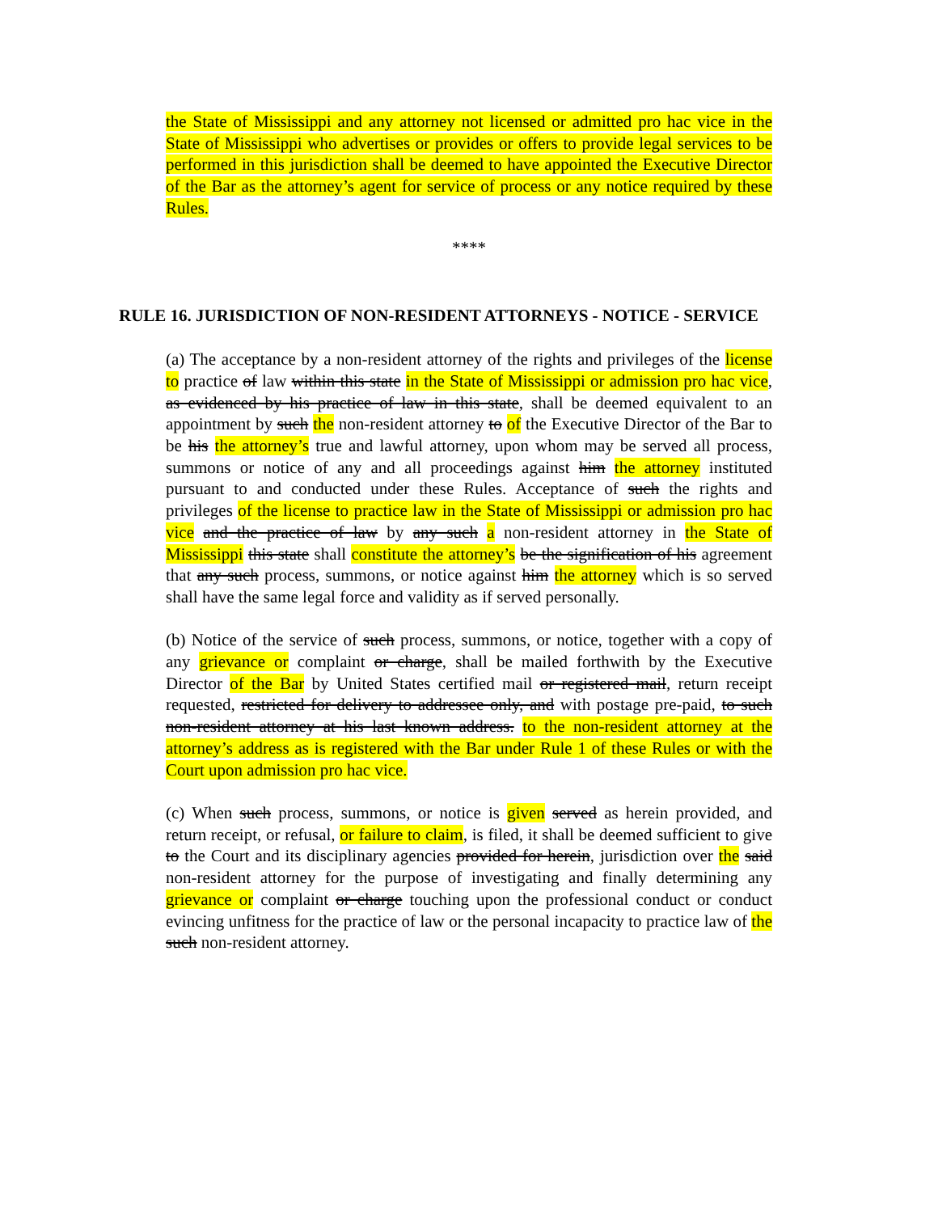the State of Mississippi and any attorney not licensed or admitted pro hac vice in the State of Mississippi who advertises or provides or offers to provide legal services to be performed in this jurisdiction shall be deemed to have appointed the Executive Director of the Bar as the attorney’s agent for service of process or any notice required by these Rules.
****
RULE 16. JURISDICTION OF NON-RESIDENT ATTORNEYS - NOTICE - SERVICE
(a) The acceptance by a non-resident attorney of the rights and privileges of the license to practice of law within this state in the State of Mississippi or admission pro hac vice, as evidenced by his practice of law in this state, shall be deemed equivalent to an appointment by such the non-resident attorney to of the Executive Director of the Bar to be his the attorney’s true and lawful attorney, upon whom may be served all process, summons or notice of any and all proceedings against him the attorney instituted pursuant to and conducted under these Rules. Acceptance of such the rights and privileges of the license to practice law in the State of Mississippi or admission pro hac vice and the practice of law by any such a non-resident attorney in the State of Mississippi this state shall constitute the attorney’s be the signification of his agreement that any such process, summons, or notice against him the attorney which is so served shall have the same legal force and validity as if served personally.
(b) Notice of the service of such process, summons, or notice, together with a copy of any grievance or complaint or charge, shall be mailed forthwith by the Executive Director of the Bar by United States certified mail or registered mail, return receipt requested, restricted for delivery to addressee only, and with postage pre-paid, to such non-resident attorney at his last known address. to the non-resident attorney at the attorney’s address as is registered with the Bar under Rule 1 of these Rules or with the Court upon admission pro hac vice.
(c) When such process, summons, or notice is given served as herein provided, and return receipt, or refusal, or failure to claim, is filed, it shall be deemed sufficient to give to the Court and its disciplinary agencies provided for herein, jurisdiction over the said non-resident attorney for the purpose of investigating and finally determining any grievance or complaint or charge touching upon the professional conduct or conduct evincing unfitness for the practice of law or the personal incapacity to practice law of the such non-resident attorney.